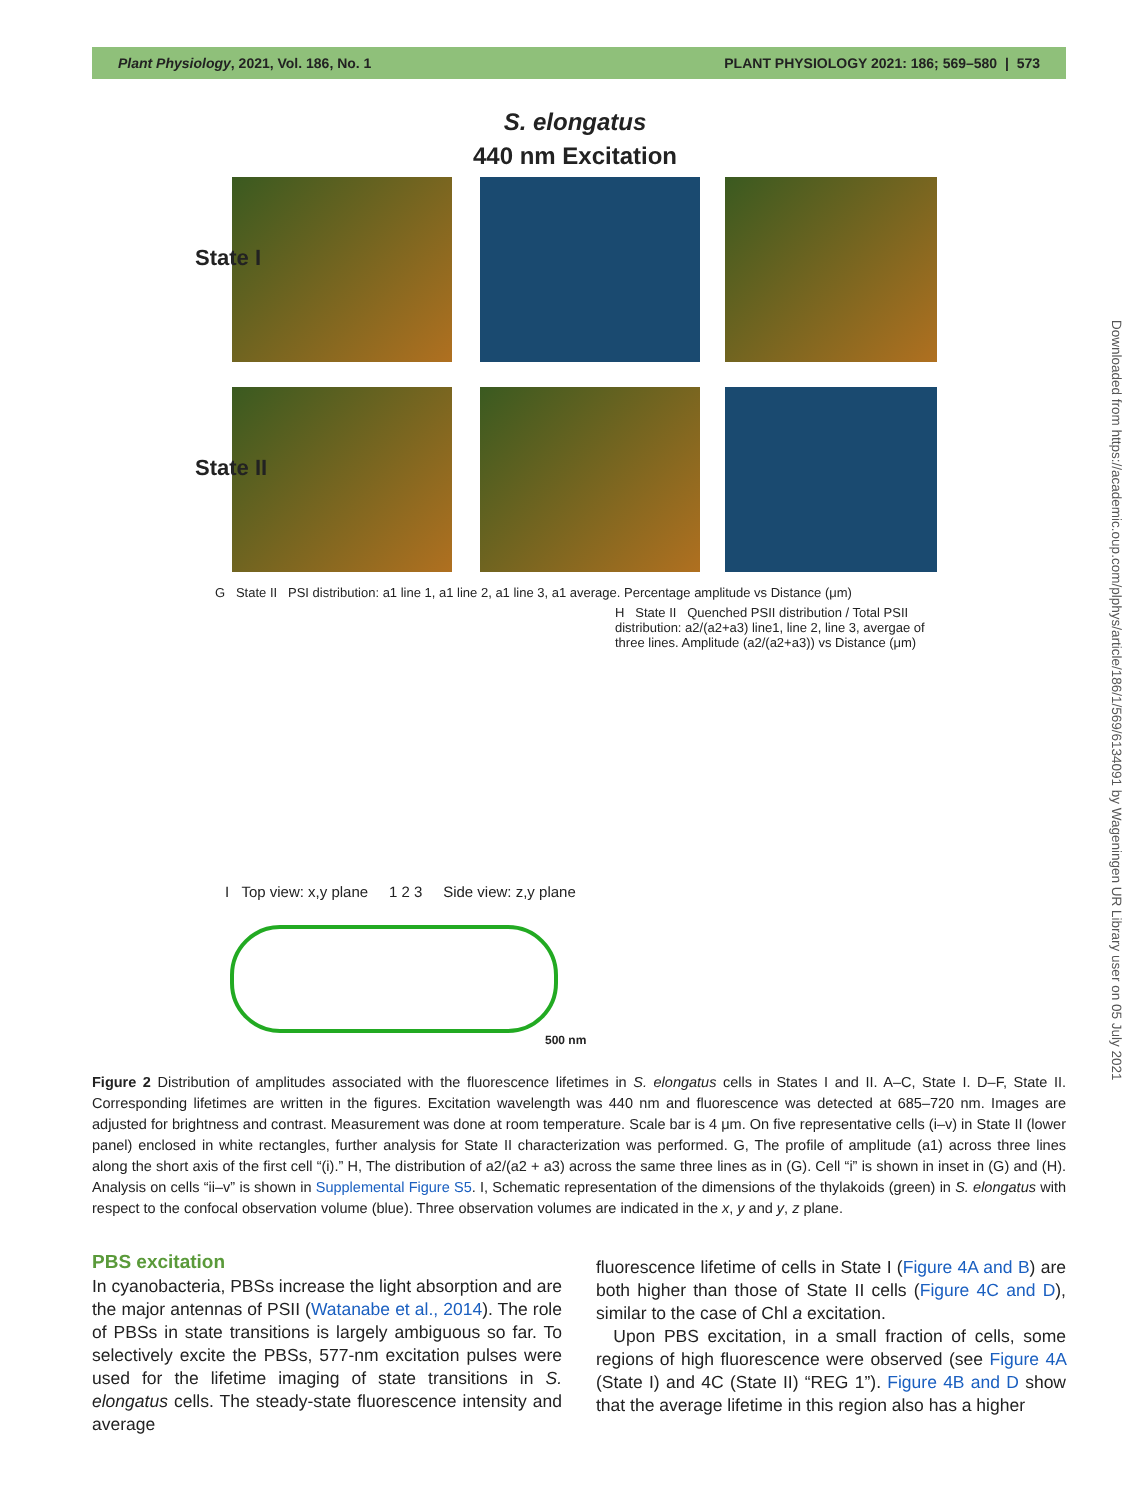Plant Physiology, 2021, Vol. 186, No. 1 PLANT PHYSIOLOGY 2021: 186; 569–580 | 573
Downloaded from https://academic.oup.com/plphys/article/186/1/569/6134091 by Wageningen UR Library user on 05 July 2021
S. elongatus
440 nm Excitation
State I
State II
G State II PSI distribution: a1 line 1, a1 line 2, a1 line 3, a1 average. Percentage amplitude vs Distance (μm)
H State II Quenched PSII distribution / Total PSII distribution: a2/(a2+a3) line1, line 2, line 3, avergae of three lines. Amplitude (a2/(a2+a3)) vs Distance (μm)
I Top view: x,y plane 1 2 3 Side view: z,y plane
500 nm
Figure 2 Distribution of amplitudes associated with the fluorescence lifetimes in S. elongatus cells in States I and II. A–C, State I. D–F, State II. Corresponding lifetimes are written in the figures. Excitation wavelength was 440 nm and fluorescence was detected at 685–720 nm. Images are adjusted for brightness and contrast. Measurement was done at room temperature. Scale bar is 4 μm. On five representative cells (i–v) in State II (lower panel) enclosed in white rectangles, further analysis for State II characterization was performed. G, The profile of amplitude (a1) across three lines along the short axis of the first cell “(i).” H, The distribution of a2/(a2 + a3) across the same three lines as in (G). Cell “i” is shown in inset in (G) and (H). Analysis on cells “ii–v” is shown in Supplemental Figure S5. I, Schematic representation of the dimensions of the thylakoids (green) in S. elongatus with respect to the confocal observation volume (blue). Three observation volumes are indicated in the x, y and y, z plane.
PBS excitation
In cyanobacteria, PBSs increase the light absorption and are the major antennas of PSII (Watanabe et al., 2014). The role of PBSs in state transitions is largely ambiguous so far. To selectively excite the PBSs, 577-nm excitation pulses were used for the lifetime imaging of state transitions in S. elongatus cells. The steady-state fluorescence intensity and average
fluorescence lifetime of cells in State I (Figure 4A and B) are both higher than those of State II cells (Figure 4C and D), similar to the case of Chl a excitation.
Upon PBS excitation, in a small fraction of cells, some regions of high fluorescence were observed (see Figure 4A (State I) and 4C (State II) “REG 1”). Figure 4B and D show that the average lifetime in this region also has a higher